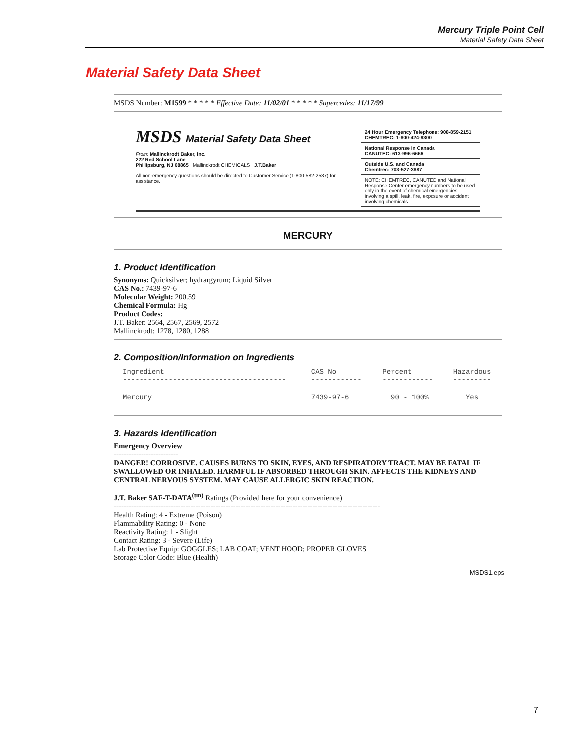Mercury Triple Point Cell
Material Safety Data Sheet
Material Safety Data Sheet
MSDS Number: M1599 * * * * * Effective Date: 11/02/01 * * * * * Supercedes: 11/17/99
MSDS Material Safety Data Sheet
From: Mallinckrodt Baker, Inc.
222 Red School Lane
Phillipsburg, NJ 08865 Mallinckrodt CHEMICALS J.T.Baker
All non-emergency questions should be directed to Customer Service (1-800-582-2537) for assistance.
24 Hour Emergency Telephone: 908-859-2151
CHEMTREC: 1-800-424-9300
National Response in Canada
CANUTEC: 613-996-6666
Outside U.S. and Canada
Chemtrec: 703-527-3887
NOTE: CHEMTREC, CANUTEC and National Response Center emergency numbers to be used only in the event of chemical emergencies involving a spill, leak, fire, exposure or accident involving chemicals.
MERCURY
1. Product Identification
Synonyms: Quicksilver; hydrargyrum; Liquid Silver
CAS No.: 7439-97-6
Molecular Weight: 200.59
Chemical Formula: Hg
Product Codes:
J.T. Baker: 2564, 2567, 2569, 2572
Mallinckrodt: 1278, 1280, 1288
2. Composition/Information on Ingredients
| Ingredient --------------------------------------- | CAS No ------------ | Percent ------------ | Hazardous --------- |
| --- | --- | --- | --- |
| Mercury | 7439-97-6 | 90 - 100% | Yes |
3. Hazards Identification
Emergency Overview
--------------------------
DANGER! CORROSIVE. CAUSES BURNS TO SKIN, EYES, AND RESPIRATORY TRACT. MAY BE FATAL IF SWALLOWED OR INHALED. HARMFUL IF ABSORBED THROUGH SKIN. AFFECTS THE KIDNEYS AND CENTRAL NERVOUS SYSTEM. MAY CAUSE ALLERGIC SKIN REACTION.
J.T. Baker SAF-T-DATA<sup>(tm)</sup> Ratings (Provided here for your convenience)
-----------------------------------------------------------------------------------------------------------
Health Rating: 4 - Extreme (Poison)
Flammability Rating: 0 - None
Reactivity Rating: 1 - Slight
Contact Rating: 3 - Severe (Life)
Lab Protective Equip: GOGGLES; LAB COAT; VENT HOOD; PROPER GLOVES
Storage Color Code: Blue (Health)
MSDS1.eps
7